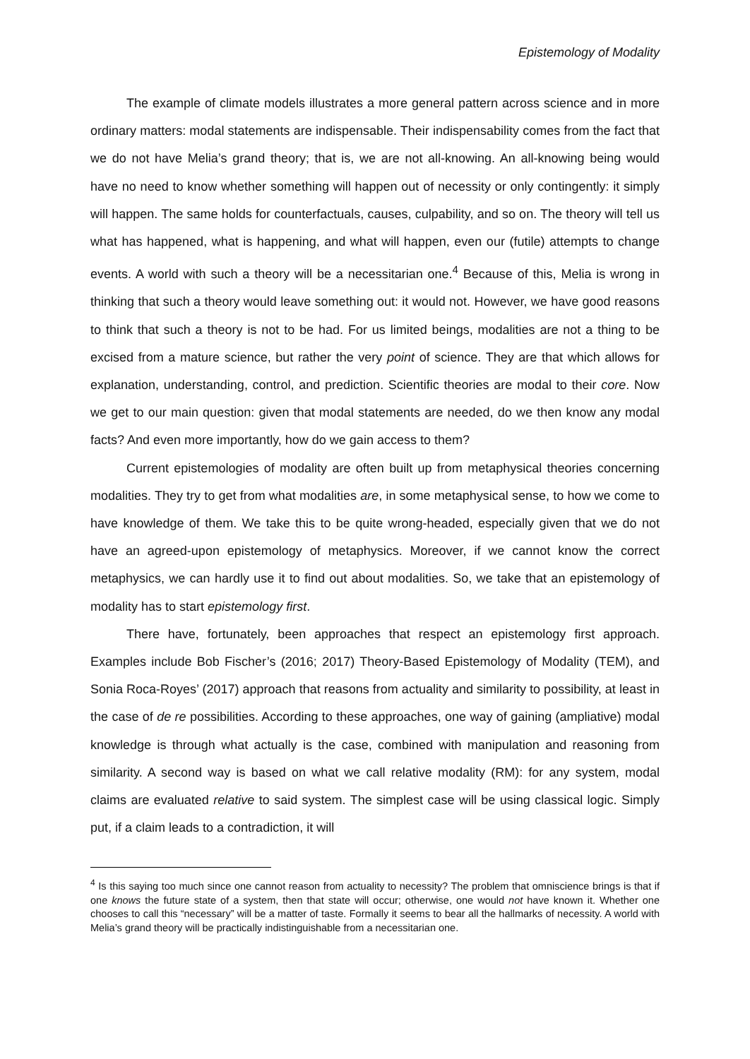Epistemology of Modality
The example of climate models illustrates a more general pattern across science and in more ordinary matters: modal statements are indispensable. Their indispensability comes from the fact that we do not have Melia’s grand theory; that is, we are not all-knowing. An all-knowing being would have no need to know whether something will happen out of necessity or only contingently: it simply will happen. The same holds for counterfactuals, causes, culpability, and so on. The theory will tell us what has happened, what is happening, and what will happen, even our (futile) attempts to change events. A world with such a theory will be a necessitarian one.<sup>4</sup> Because of this, Melia is wrong in thinking that such a theory would leave something out: it would not. However, we have good reasons to think that such a theory is not to be had. For us limited beings, modalities are not a thing to be excised from a mature science, but rather the very point of science. They are that which allows for explanation, understanding, control, and prediction. Scientific theories are modal to their core. Now we get to our main question: given that modal statements are needed, do we then know any modal facts? And even more importantly, how do we gain access to them?
Current epistemologies of modality are often built up from metaphysical theories concerning modalities. They try to get from what modalities are, in some metaphysical sense, to how we come to have knowledge of them. We take this to be quite wrong-headed, especially given that we do not have an agreed-upon epistemology of metaphysics. Moreover, if we cannot know the correct metaphysics, we can hardly use it to find out about modalities. So, we take that an epistemology of modality has to start epistemology first.
There have, fortunately, been approaches that respect an epistemology first approach. Examples include Bob Fischer’s (2016; 2017) Theory-Based Epistemology of Modality (TEM), and Sonia Roca-Royes’ (2017) approach that reasons from actuality and similarity to possibility, at least in the case of de re possibilities. According to these approaches, one way of gaining (ampliative) modal knowledge is through what actually is the case, combined with manipulation and reasoning from similarity. A second way is based on what we call relative modality (RM): for any system, modal claims are evaluated relative to said system. The simplest case will be using classical logic. Simply put, if a claim leads to a contradiction, it will
<sup>4</sup> Is this saying too much since one cannot reason from actuality to necessity? The problem that omniscience brings is that if one knows the future state of a system, then that state will occur; otherwise, one would not have known it. Whether one chooses to call this “necessary” will be a matter of taste. Formally it seems to bear all the hallmarks of necessity. A world with Melia’s grand theory will be practically indistinguishable from a necessitarian one.